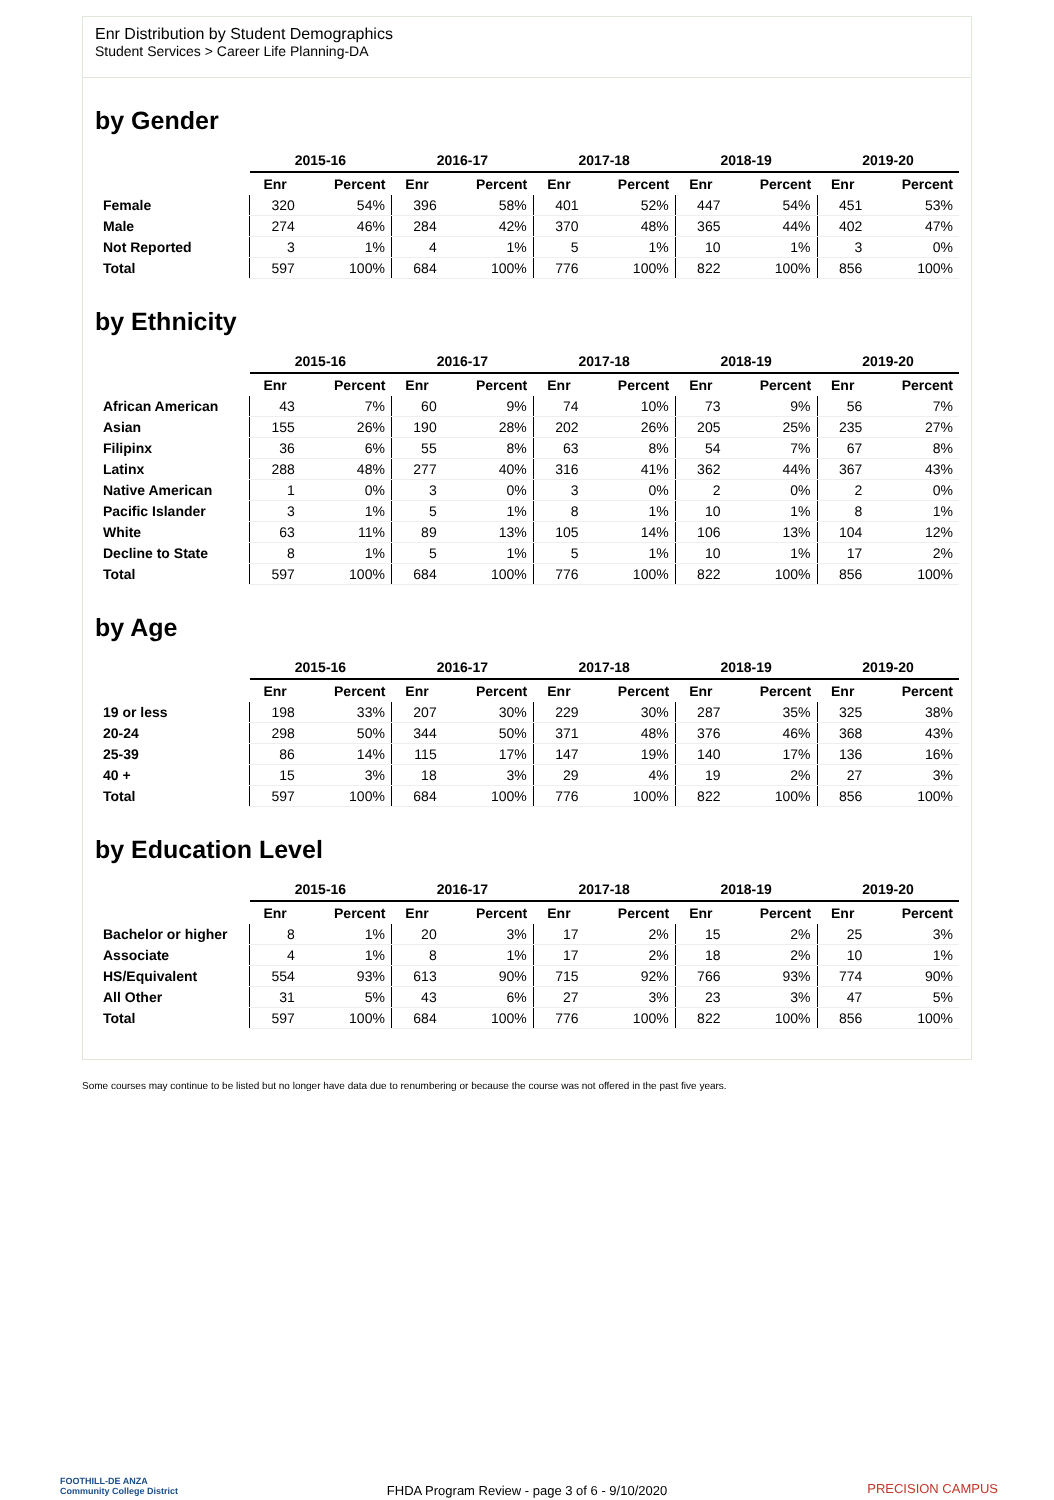Enr Distribution by Student Demographics
Student Services > Career Life Planning-DA
by Gender
| | 2015-16 | | 2016-17 | | 2017-18 | | 2018-19 | | 2019-20 | |
| --- | --- | --- | --- | --- | --- | --- | --- | --- | --- | --- |
| | Enr | Percent | Enr | Percent | Enr | Percent | Enr | Percent | Enr | Percent |
| Female | 320 | 54% | 396 | 58% | 401 | 52% | 447 | 54% | 451 | 53% |
| Male | 274 | 46% | 284 | 42% | 370 | 48% | 365 | 44% | 402 | 47% |
| Not Reported | 3 | 1% | 4 | 1% | 5 | 1% | 10 | 1% | 3 | 0% |
| Total | 597 | 100% | 684 | 100% | 776 | 100% | 822 | 100% | 856 | 100% |
by Ethnicity
| | 2015-16 | | 2016-17 | | 2017-18 | | 2018-19 | | 2019-20 | |
| --- | --- | --- | --- | --- | --- | --- | --- | --- | --- | --- |
| | Enr | Percent | Enr | Percent | Enr | Percent | Enr | Percent | Enr | Percent |
| African American | 43 | 7% | 60 | 9% | 74 | 10% | 73 | 9% | 56 | 7% |
| Asian | 155 | 26% | 190 | 28% | 202 | 26% | 205 | 25% | 235 | 27% |
| Filipinx | 36 | 6% | 55 | 8% | 63 | 8% | 54 | 7% | 67 | 8% |
| Latinx | 288 | 48% | 277 | 40% | 316 | 41% | 362 | 44% | 367 | 43% |
| Native American | 1 | 0% | 3 | 0% | 3 | 0% | 2 | 0% | 2 | 0% |
| Pacific Islander | 3 | 1% | 5 | 1% | 8 | 1% | 10 | 1% | 8 | 1% |
| White | 63 | 11% | 89 | 13% | 105 | 14% | 106 | 13% | 104 | 12% |
| Decline to State | 8 | 1% | 5 | 1% | 5 | 1% | 10 | 1% | 17 | 2% |
| Total | 597 | 100% | 684 | 100% | 776 | 100% | 822 | 100% | 856 | 100% |
by Age
| | 2015-16 | | 2016-17 | | 2017-18 | | 2018-19 | | 2019-20 | |
| --- | --- | --- | --- | --- | --- | --- | --- | --- | --- | --- |
| | Enr | Percent | Enr | Percent | Enr | Percent | Enr | Percent | Enr | Percent |
| 19 or less | 198 | 33% | 207 | 30% | 229 | 30% | 287 | 35% | 325 | 38% |
| 20-24 | 298 | 50% | 344 | 50% | 371 | 48% | 376 | 46% | 368 | 43% |
| 25-39 | 86 | 14% | 115 | 17% | 147 | 19% | 140 | 17% | 136 | 16% |
| 40 + | 15 | 3% | 18 | 3% | 29 | 4% | 19 | 2% | 27 | 3% |
| Total | 597 | 100% | 684 | 100% | 776 | 100% | 822 | 100% | 856 | 100% |
by Education Level
| | 2015-16 | | 2016-17 | | 2017-18 | | 2018-19 | | 2019-20 | |
| --- | --- | --- | --- | --- | --- | --- | --- | --- | --- | --- |
| | Enr | Percent | Enr | Percent | Enr | Percent | Enr | Percent | Enr | Percent |
| Bachelor or higher | 8 | 1% | 20 | 3% | 17 | 2% | 15 | 2% | 25 | 3% |
| Associate | 4 | 1% | 8 | 1% | 17 | 2% | 18 | 2% | 10 | 1% |
| HS/Equivalent | 554 | 93% | 613 | 90% | 715 | 92% | 766 | 93% | 774 | 90% |
| All Other | 31 | 5% | 43 | 6% | 27 | 3% | 23 | 3% | 47 | 5% |
| Total | 597 | 100% | 684 | 100% | 776 | 100% | 822 | 100% | 856 | 100% |
Some courses may continue to be listed but no longer have data due to renumbering or because the course was not offered in the past five years.
FOOTHILL-DE ANZA
Community College District
FHDA Program Review - page 3 of 6 - 9/10/2020
PRECISION CAMPUS